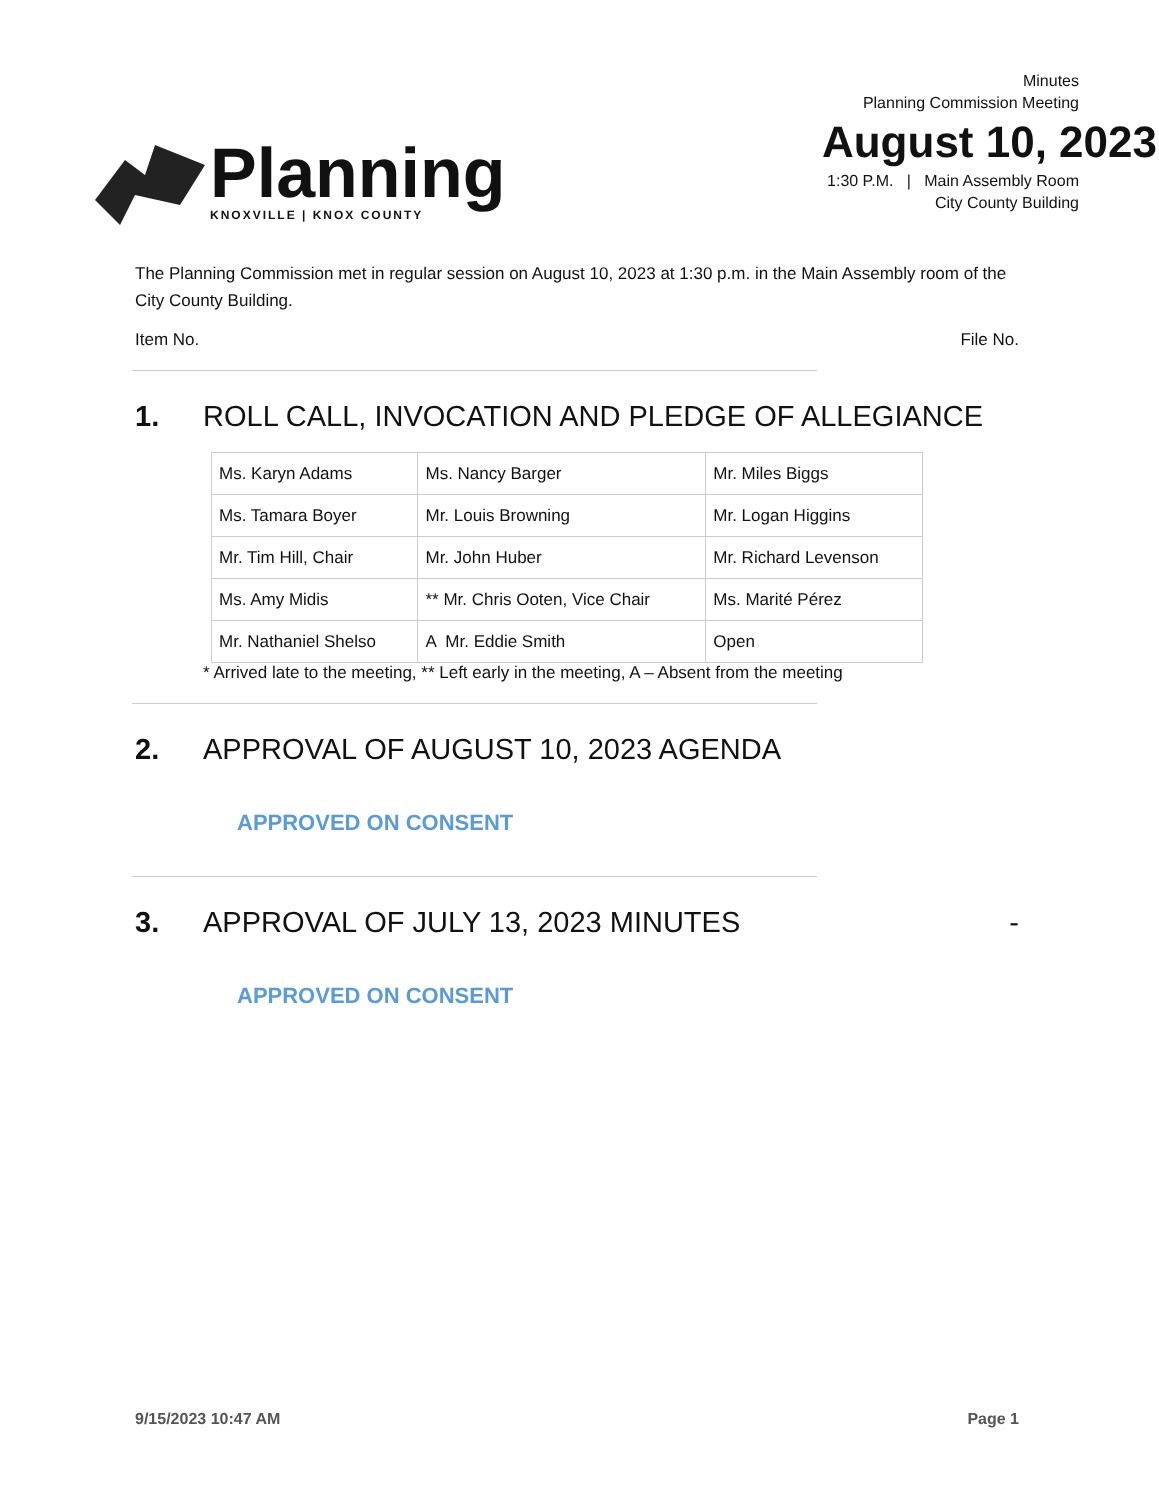Planning
KNOXVILLE | KNOX COUNTY
Minutes
Planning Commission Meeting
August 10, 2023
1:30 P.M. | Main Assembly Room
City County Building
The Planning Commission met in regular session on August 10, 2023 at 1:30 p.m. in the Main Assembly room of the City County Building.
Item No. File No.
1. ROLL CALL, INVOCATION AND PLEDGE OF ALLEGIANCE
| Ms. Karyn Adams | Ms. Nancy Barger | Mr. Miles Biggs |
| Ms. Tamara Boyer | Mr. Louis Browning | Mr. Logan Higgins |
| Mr. Tim Hill, Chair | Mr. John Huber | Mr. Richard Levenson |
| Ms. Amy Midis | ** Mr. Chris Ooten, Vice Chair | Ms. Marité Pérez |
| Mr. Nathaniel Shelso | A Mr. Eddie Smith | Open |
* Arrived late to the meeting, ** Left early in the meeting, A – Absent from the meeting
2. APPROVAL OF AUGUST 10, 2023 AGENDA
APPROVED ON CONSENT
3. APPROVAL OF JULY 13, 2023 MINUTES -
APPROVED ON CONSENT
9/15/2023 10:47 AM Page 1